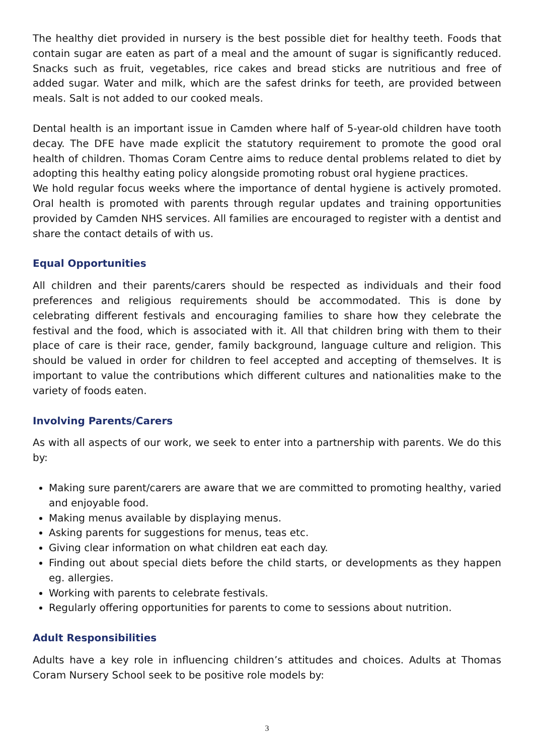The healthy diet provided in nursery is the best possible diet for healthy teeth. Foods that contain sugar are eaten as part of a meal and the amount of sugar is significantly reduced. Snacks such as fruit, vegetables, rice cakes and bread sticks are nutritious and free of added sugar. Water and milk, which are the safest drinks for teeth, are provided between meals. Salt is not added to our cooked meals.
Dental health is an important issue in Camden where half of 5-year-old children have tooth decay. The DFE have made explicit the statutory requirement to promote the good oral health of children. Thomas Coram Centre aims to reduce dental problems related to diet by adopting this healthy eating policy alongside promoting robust oral hygiene practices.
We hold regular focus weeks where the importance of dental hygiene is actively promoted. Oral health is promoted with parents through regular updates and training opportunities provided by Camden NHS services. All families are encouraged to register with a dentist and share the contact details of with us.
Equal Opportunities
All children and their parents/carers should be respected as individuals and their food preferences and religious requirements should be accommodated. This is done by celebrating different festivals and encouraging families to share how they celebrate the festival and the food, which is associated with it. All that children bring with them to their place of care is their race, gender, family background, language culture and religion. This should be valued in order for children to feel accepted and accepting of themselves. It is important to value the contributions which different cultures and nationalities make to the variety of foods eaten.
Involving Parents/Carers
As with all aspects of our work, we seek to enter into a partnership with parents. We do this by:
Making sure parent/carers are aware that we are committed to promoting healthy, varied and enjoyable food.
Making menus available by displaying menus.
Asking parents for suggestions for menus, teas etc.
Giving clear information on what children eat each day.
Finding out about special diets before the child starts, or developments as they happen eg. allergies.
Working with parents to celebrate festivals.
Regularly offering opportunities for parents to come to sessions about nutrition.
Adult Responsibilities
Adults have a key role in influencing children’s attitudes and choices. Adults at Thomas Coram Nursery School seek to be positive role models by:
3